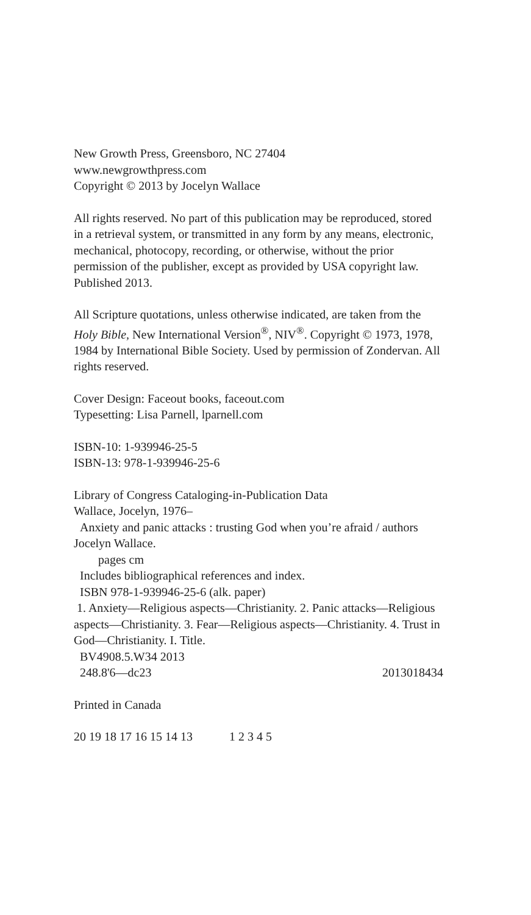New Growth Press, Greensboro, NC 27404
www.newgrowthpress.com
Copyright © 2013 by Jocelyn Wallace
All rights reserved. No part of this publication may be reproduced, stored in a retrieval system, or transmitted in any form by any means, electronic, mechanical, photocopy, recording, or otherwise, without the prior permission of the publisher, except as provided by USA copyright law. Published 2013.
All Scripture quotations, unless otherwise indicated, are taken from the Holy Bible, New International Version<sup>®</sup>, NIV<sup>®</sup>. Copyright © 1973, 1978, 1984 by International Bible Society. Used by permission of Zondervan. All rights reserved.
Cover Design: Faceout books, faceout.com
Typesetting: Lisa Parnell, lparnell.com
ISBN-10: 1-939946-25-5
ISBN-13: 978-1-939946-25-6
Library of Congress Cataloging-in-Publication Data
Wallace, Jocelyn, 1976–
Anxiety and panic attacks : trusting God when you’re afraid / authors Jocelyn Wallace.
pages cm
Includes bibliographical references and index.
ISBN 978-1-939946-25-6 (alk. paper)
1. Anxiety—Religious aspects—Christianity. 2. Panic attacks—Religious aspects—Christianity. 3. Fear—Religious aspects—Christianity. 4. Trust in God—Christianity. I. Title.
BV4908.5.W34 2013
248.8'6—dc23 2013018434
Printed in Canada
20 19 18 17 16 15 14 13 1 2 3 4 5